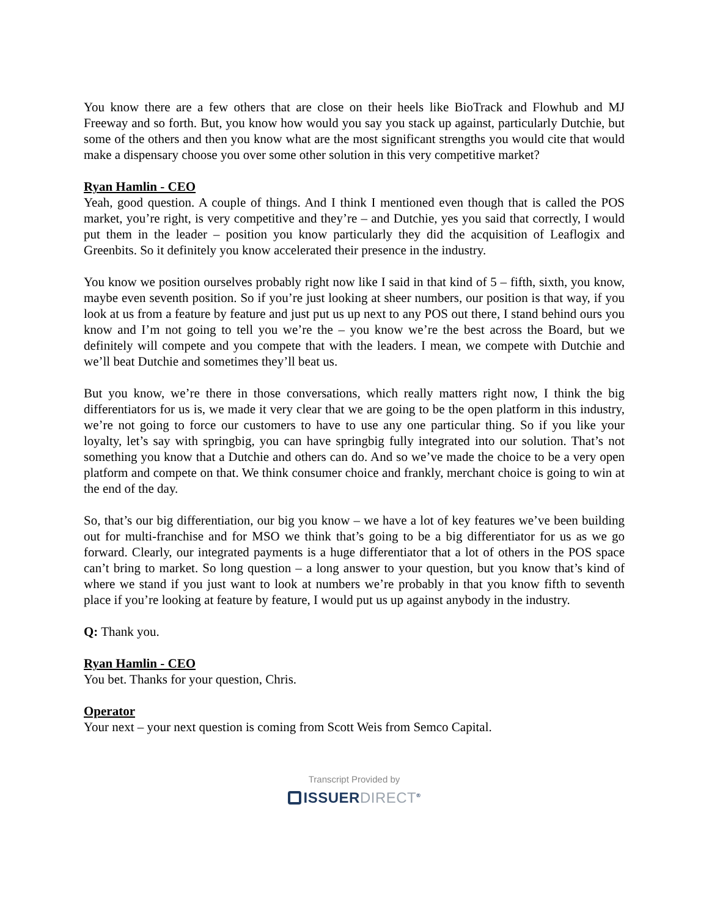You know there are a few others that are close on their heels like BioTrack and Flowhub and MJ Freeway and so forth. But, you know how would you say you stack up against, particularly Dutchie, but some of the others and then you know what are the most significant strengths you would cite that would make a dispensary choose you over some other solution in this very competitive market?
Ryan Hamlin - CEO
Yeah, good question. A couple of things. And I think I mentioned even though that is called the POS market, you’re right, is very competitive and they’re – and Dutchie, yes you said that correctly, I would put them in the leader – position you know particularly they did the acquisition of Leaflogix and Greenbits. So it definitely you know accelerated their presence in the industry.
You know we position ourselves probably right now like I said in that kind of 5 – fifth, sixth, you know, maybe even seventh position. So if you’re just looking at sheer numbers, our position is that way, if you look at us from a feature by feature and just put us up next to any POS out there, I stand behind ours you know and I’m not going to tell you we’re the – you know we’re the best across the Board, but we definitely will compete and you compete that with the leaders. I mean, we compete with Dutchie and we’ll beat Dutchie and sometimes they’ll beat us.
But you know, we’re there in those conversations, which really matters right now, I think the big differentiators for us is, we made it very clear that we are going to be the open platform in this industry, we’re not going to force our customers to have to use any one particular thing. So if you like your loyalty, let’s say with springbig, you can have springbig fully integrated into our solution. That’s not something you know that a Dutchie and others can do. And so we’ve made the choice to be a very open platform and compete on that. We think consumer choice and frankly, merchant choice is going to win at the end of the day.
So, that’s our big differentiation, our big you know – we have a lot of key features we’ve been building out for multi-franchise and for MSO we think that’s going to be a big differentiator for us as we go forward. Clearly, our integrated payments is a huge differentiator that a lot of others in the POS space can’t bring to market. So long question – a long answer to your question, but you know that’s kind of where we stand if you just want to look at numbers we’re probably in that you know fifth to seventh place if you’re looking at feature by feature, I would put us up against anybody in the industry.
Q: Thank you.
Ryan Hamlin - CEO
You bet. Thanks for your question, Chris.
Operator
Your next – your next question is coming from Scott Weis from Semco Capital.
Transcript Provided by
ISSUERDIRECT<sup>®</sup>